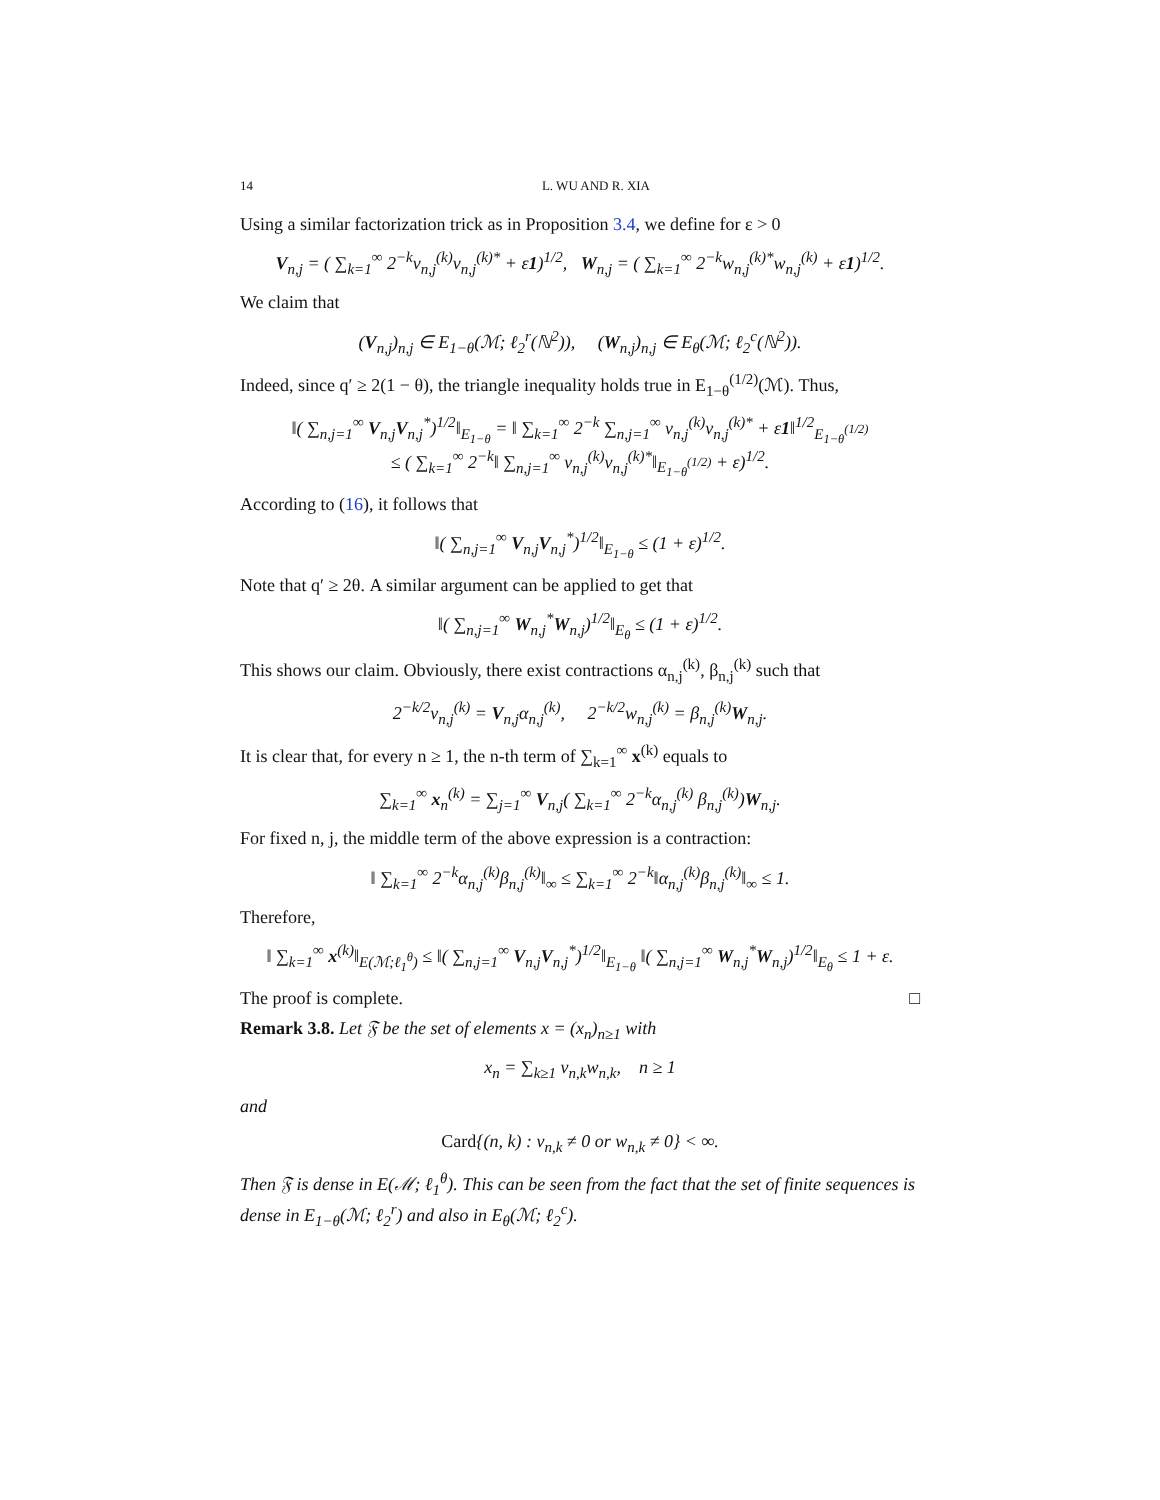14 L. WU AND R. XIA
Using a similar factorization trick as in Proposition 3.4, we define for ε > 0
V<sub>n,j</sub> = ( ∑<sub>k=1</sub><sup>∞</sup> 2<sup>−k</sup>v<sub>n,j</sub><sup>(k)</sup>v<sub>n,j</sub><sup>(k)*</sup> + ε1)<sup>1/2</sup>, W<sub>n,j</sub> = ( ∑<sub>k=1</sub><sup>∞</sup> 2<sup>−k</sup>w<sub>n,j</sub><sup>(k)*</sup>w<sub>n,j</sub><sup>(k)</sup> + ε1)<sup>1/2</sup>.
We claim that
(V<sub>n,j</sub>)<sub>n,j</sub> ∈ E<sub>1−θ</sub>(ℳ; ℓ<sub>2</sub><sup>r</sup>(ℕ<sup>2</sup>)), (W<sub>n,j</sub>)<sub>n,j</sub> ∈ E<sub>θ</sub>(ℳ; ℓ<sub>2</sub><sup>c</sup>(ℕ<sup>2</sup>)).
Indeed, since q′ ≥ 2(1 − θ), the triangle inequality holds true in E<sub>1−θ</sub><sup>(1/2)</sup>(ℳ). Thus,
‖( ∑<sub>n,j=1</sub><sup>∞</sup> V<sub>n,j</sub>V<sub>n,j</sub><sup>*</sup>)<sup>1/2</sup>‖<sub>E<sub>1−θ</sub></sub> = ‖ ∑<sub>k=1</sub><sup>∞</sup> 2<sup>−k</sup> ∑<sub>n,j=1</sub><sup>∞</sup> v<sub>n,j</sub><sup>(k)</sup>v<sub>n,j</sub><sup>(k)*</sup> + ε1‖<sup>1/2</sup><sub>E<sub>1−θ</sub><sup>(1/2)</sup></sub>
≤ ( ∑<sub>k=1</sub><sup>∞</sup> 2<sup>−k</sup>‖ ∑<sub>n,j=1</sub><sup>∞</sup> v<sub>n,j</sub><sup>(k)</sup>v<sub>n,j</sub><sup>(k)*</sup>‖<sub>E<sub>1−θ</sub><sup>(1/2)</sup></sub> + ε)<sup>1/2</sup>.
According to (16), it follows that
‖( ∑<sub>n,j=1</sub><sup>∞</sup> V<sub>n,j</sub>V<sub>n,j</sub><sup>*</sup>)<sup>1/2</sup>‖<sub>E<sub>1−θ</sub></sub> ≤ (1 + ε)<sup>1/2</sup>.
Note that q′ ≥ 2θ. A similar argument can be applied to get that
‖( ∑<sub>n,j=1</sub><sup>∞</sup> W<sub>n,j</sub><sup>*</sup>W<sub>n,j</sub>)<sup>1/2</sup>‖<sub>E<sub>θ</sub></sub> ≤ (1 + ε)<sup>1/2</sup>.
This shows our claim. Obviously, there exist contractions α<sub>n,j</sub><sup>(k)</sup>, β<sub>n,j</sub><sup>(k)</sup> such that
2<sup>−k/2</sup>v<sub>n,j</sub><sup>(k)</sup> = V<sub>n,j</sub>α<sub>n,j</sub><sup>(k)</sup>, 2<sup>−k/2</sup>w<sub>n,j</sub><sup>(k)</sup> = β<sub>n,j</sub><sup>(k)</sup>W<sub>n,j</sub>.
It is clear that, for every n ≥ 1, the n-th term of ∑<sub>k=1</sub><sup>∞</sup> x<sup>(k)</sup> equals to
∑<sub>k=1</sub><sup>∞</sup> x<sub>n</sub><sup>(k)</sup> = ∑<sub>j=1</sub><sup>∞</sup> V<sub>n,j</sub>( ∑<sub>k=1</sub><sup>∞</sup> 2<sup>−k</sup>α<sub>n,j</sub><sup>(k)</sup> β<sub>n,j</sub><sup>(k)</sup>)W<sub>n,j</sub>.
For fixed n, j, the middle term of the above expression is a contraction:
‖ ∑<sub>k=1</sub><sup>∞</sup> 2<sup>−k</sup>α<sub>n,j</sub><sup>(k)</sup>β<sub>n,j</sub><sup>(k)</sup>‖<sub>∞</sub> ≤ ∑<sub>k=1</sub><sup>∞</sup> 2<sup>−k</sup>‖α<sub>n,j</sub><sup>(k)</sup>β<sub>n,j</sub><sup>(k)</sup>‖<sub>∞</sub> ≤ 1.
Therefore,
‖ ∑<sub>k=1</sub><sup>∞</sup> x<sup>(k)</sup>‖<sub>E(ℳ;ℓ<sub>1</sub><sup>θ</sup>)</sub> ≤ ‖( ∑<sub>n,j=1</sub><sup>∞</sup> V<sub>n,j</sub>V<sub>n,j</sub><sup>*</sup>)<sup>1/2</sup>‖<sub>E<sub>1−θ</sub></sub> ‖( ∑<sub>n,j=1</sub><sup>∞</sup> W<sub>n,j</sub><sup>*</sup>W<sub>n,j</sub>)<sup>1/2</sup>‖<sub>E<sub>θ</sub></sub> ≤ 1 + ε.
The proof is complete. □
Remark 3.8. Let 𝔉 be the set of elements x = (x<sub>n</sub>)<sub>n≥1</sub> with
x<sub>n</sub> = ∑<sub>k≥1</sub> v<sub>n,k</sub>w<sub>n,k</sub>, n ≥ 1
and
Card{(n, k) : v<sub>n,k</sub> ≠ 0 or w<sub>n,k</sub> ≠ 0} < ∞.
Then 𝔉 is dense in E(ℳ; ℓ<sub>1</sub><sup>θ</sup>). This can be seen from the fact that the set of finite sequences is dense in E<sub>1−θ</sub>(ℳ; ℓ<sub>2</sub><sup>r</sup>) and also in E<sub>θ</sub>(ℳ; ℓ<sub>2</sub><sup>c</sup>).